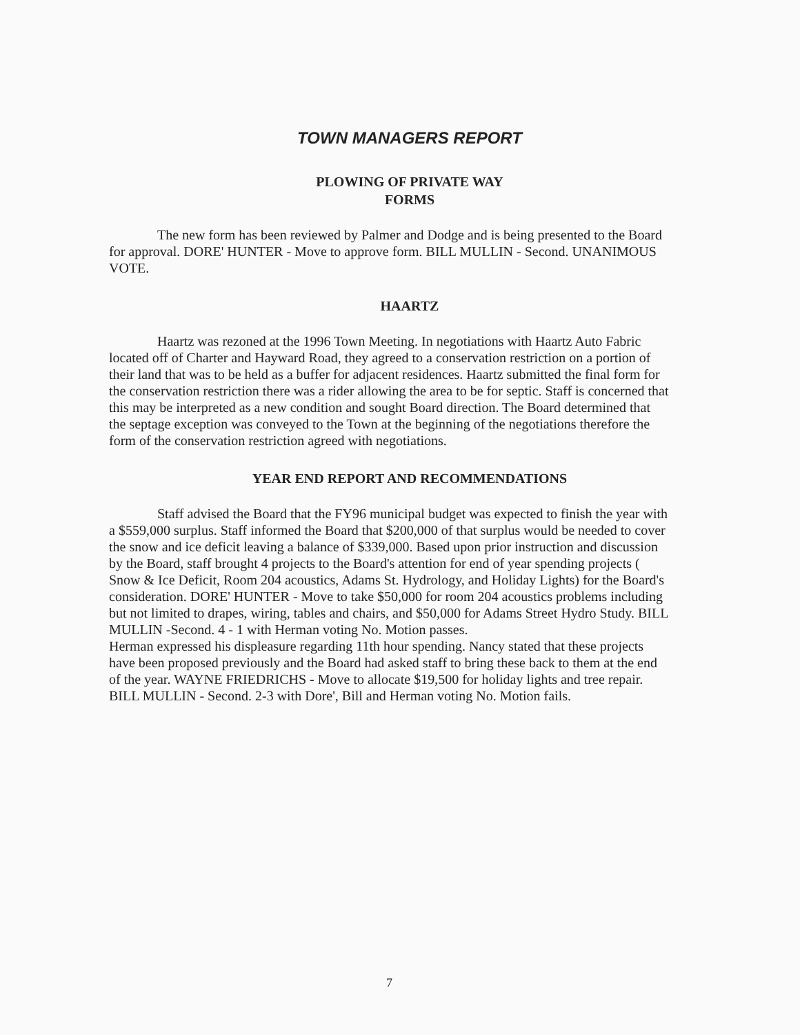TOWN MANAGERS REPORT
PLOWING OF PRIVATE WAY
FORMS
The new form has been reviewed by Palmer and Dodge and is being presented to the Board for approval. DORE' HUNTER - Move to approve form. BILL MULLIN - Second. UNANIMOUS VOTE.
HAARTZ
Haartz was rezoned at the 1996 Town Meeting. In negotiations with Haartz Auto Fabric located off of Charter and Hayward Road, they agreed to a conservation restriction on a portion of their land that was to be held as a buffer for adjacent residences. Haartz submitted the final form for the conservation restriction there was a rider allowing the area to be for septic. Staff is concerned that this may be interpreted as a new condition and sought Board direction. The Board determined that the septage exception was conveyed to the Town at the beginning of the negotiations therefore the form of the conservation restriction agreed with negotiations.
YEAR END REPORT AND RECOMMENDATIONS
Staff advised the Board that the FY96 municipal budget was expected to finish the year with a $559,000 surplus. Staff informed the Board that $200,000 of that surplus would be needed to cover the snow and ice deficit leaving a balance of $339,000. Based upon prior instruction and discussion by the Board, staff brought 4 projects to the Board's attention for end of year spending projects ( Snow & Ice Deficit, Room 204 acoustics, Adams St. Hydrology, and Holiday Lights) for the Board's consideration. DORE' HUNTER - Move to take $50,000 for room 204 acoustics problems including but not limited to drapes, wiring, tables and chairs, and $50,000 for Adams Street Hydro Study. BILL MULLIN -Second. 4 - 1 with Herman voting No. Motion passes.
Herman expressed his displeasure regarding 11th hour spending. Nancy stated that these projects have been proposed previously and the Board had asked staff to bring these back to them at the end of the year. WAYNE FRIEDRICHS - Move to allocate $19,500 for holiday lights and tree repair. BILL MULLIN - Second. 2-3 with Dore', Bill and Herman voting No. Motion fails.
7